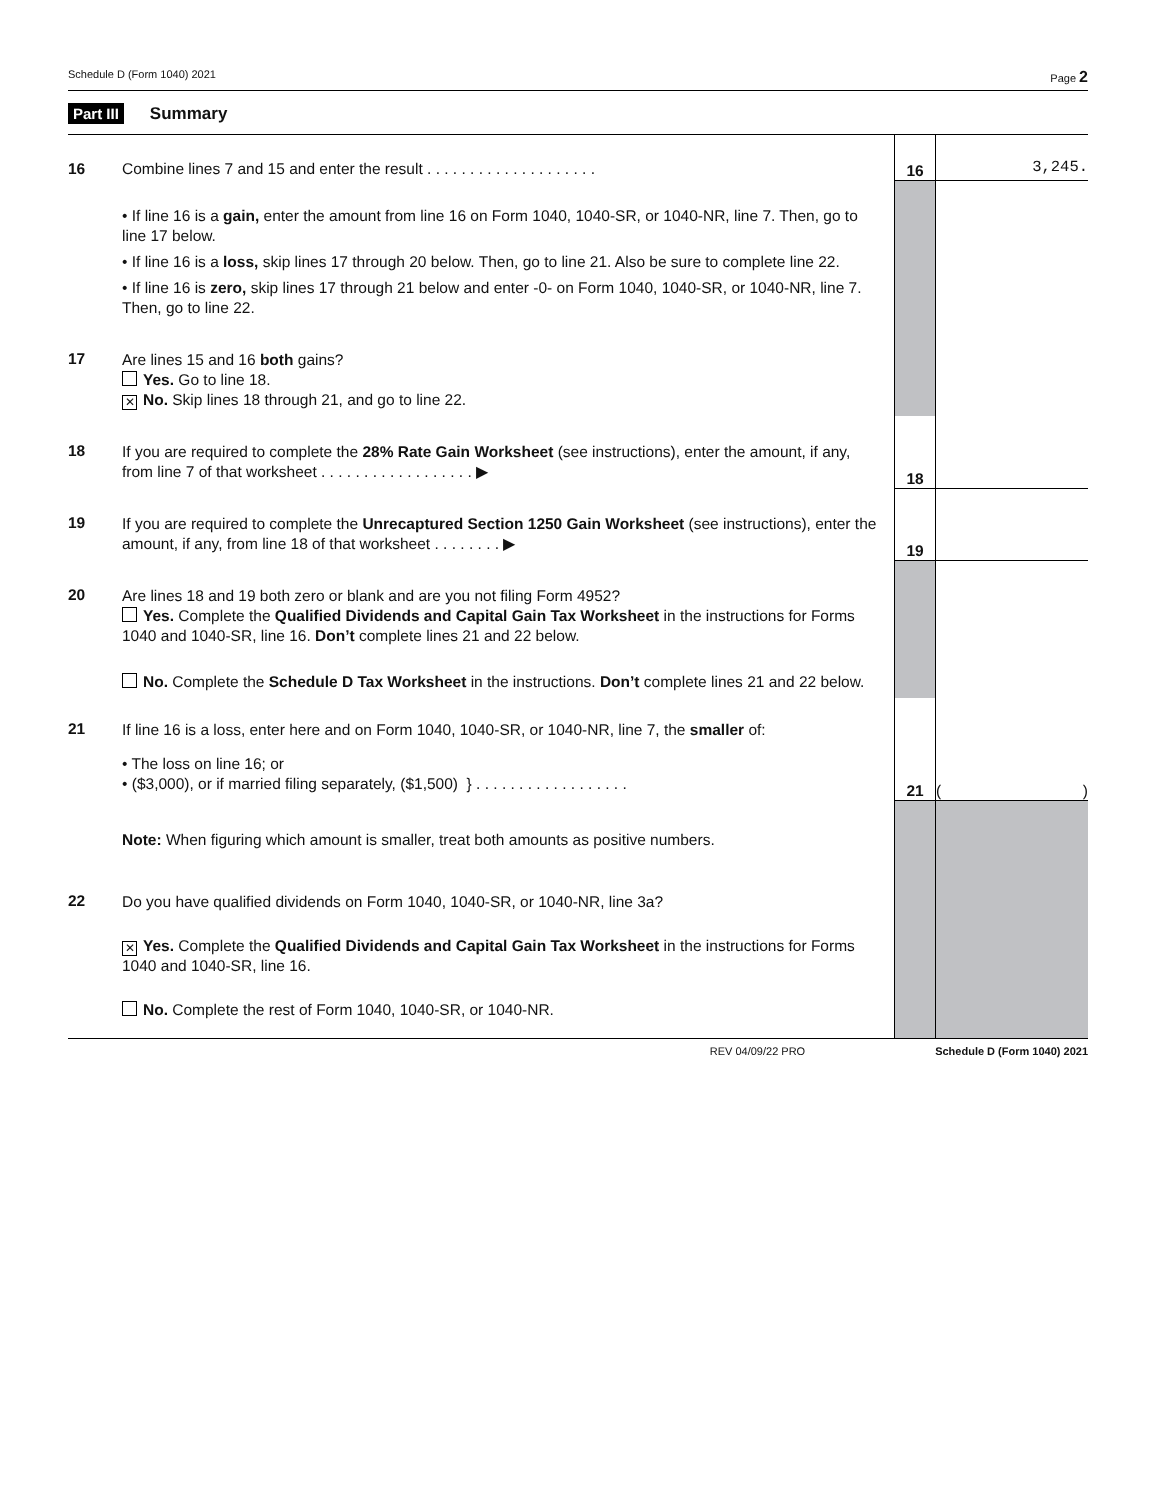Schedule D (Form 1040) 2021 Page 2
Part III Summary
| 16 | Combine lines 7 and 15 and enter the result . . . . . . . . . . . . . . . . . . . . | 16 | 3,245. |
| | • If line 16 is a gain, enter the amount from line 16 on Form 1040, 1040-SR, or 1040-NR, line 7. Then, go to line 17 below. • If line 16 is a loss, skip lines 17 through 20 below. Then, go to line 21. Also be sure to complete line 22. • If line 16 is zero, skip lines 17 through 21 below and enter -0- on Form 1040, 1040-SR, or 1040-NR, line 7. Then, go to line 22. | | |
| 17 | Are lines 15 and 16 both gains? Yes. Go to line 18. ✕ No. Skip lines 18 through 21, and go to line 22. | | |
| 18 | If you are required to complete the 28% Rate Gain Worksheet (see instructions), enter the amount, if any, from line 7 of that worksheet . . . . . . . . . . . . . . . . . . ▶ | 18 | |
| 19 | If you are required to complete the Unrecaptured Section 1250 Gain Worksheet (see instructions), enter the amount, if any, from line 18 of that worksheet . . . . . . . . ▶ | 19 | |
| 20 | Are lines 18 and 19 both zero or blank and are you not filing Form 4952? Yes. Complete the Qualified Dividends and Capital Gain Tax Worksheet in the instructions for Forms 1040 and 1040-SR, line 16. Don’t complete lines 21 and 22 below. No. Complete the Schedule D Tax Worksheet in the instructions. Don’t complete lines 21 and 22 below. | | |
| 21 | If line 16 is a loss, enter here and on Form 1040, 1040-SR, or 1040-NR, line 7, the smaller of: • The loss on line 16; or • ($3,000), or if married filing separately, ($1,500) } . . . . . . . . . . . . . . . . . . | 21 | ( ) |
| | Note: When figuring which amount is smaller, treat both amounts as positive numbers. | | |
| 22 | Do you have qualified dividends on Form 1040, 1040-SR, or 1040-NR, line 3a? ✕ Yes. Complete the Qualified Dividends and Capital Gain Tax Worksheet in the instructions for Forms 1040 and 1040-SR, line 16. No. Complete the rest of Form 1040, 1040-SR, or 1040-NR. | | |
REV 04/09/22 PRO Schedule D (Form 1040) 2021